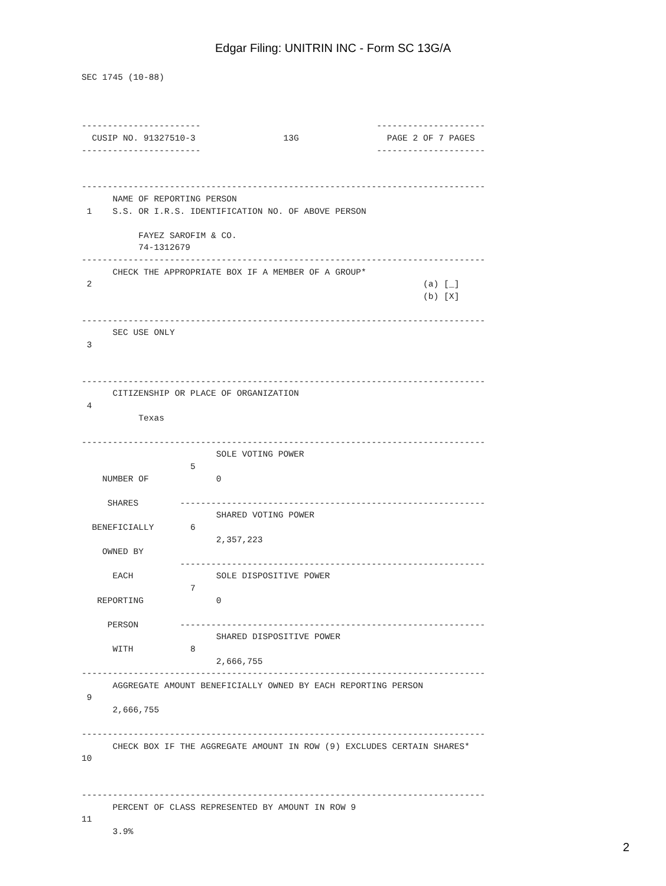Edgar Filing: UNITRIN INC - Form SC 13G/A
SEC 1745 (10-88)



-----------------------                                  ---------------------
  CUSIP NO. 91327510-3                 13G                 PAGE 2 OF 7 PAGES
-----------------------                                  ---------------------


------------------------------------------------------------------------------
      NAME OF REPORTING PERSON
 1    S.S. OR I.R.S. IDENTIFICATION NO. OF ABOVE PERSON

           FAYEZ SAROFIM & CO.
           74-1312679
------------------------------------------------------------------------------
      CHECK THE APPROPRIATE BOX IF A MEMBER OF A GROUP*
 2                                                                (a) [_]
                                                                  (b) [X]

------------------------------------------------------------------------------
      SEC USE ONLY
 3


------------------------------------------------------------------------------
      CITIZENSHIP OR PLACE OF ORGANIZATION
 4
           Texas

------------------------------------------------------------------------------
                          SOLE VOTING POWER
                     5
    NUMBER OF             0

     SHARES        -----------------------------------------------------------
                          SHARED VOTING POWER
  BENEFICIALLY       6
                          2,357,223
    OWNED BY
                   -----------------------------------------------------------
      EACH                SOLE DISPOSITIVE POWER
                     7
   REPORTING              0

     PERSON        -----------------------------------------------------------
                          SHARED DISPOSITIVE POWER
      WITH           8
                          2,666,755
------------------------------------------------------------------------------
      AGGREGATE AMOUNT BENEFICIALLY OWNED BY EACH REPORTING PERSON
 9
      2,666,755

------------------------------------------------------------------------------
      CHECK BOX IF THE AGGREGATE AMOUNT IN ROW (9) EXCLUDES CERTAIN SHARES*
10


------------------------------------------------------------------------------
      PERCENT OF CLASS REPRESENTED BY AMOUNT IN ROW 9
11
      3.9%
2